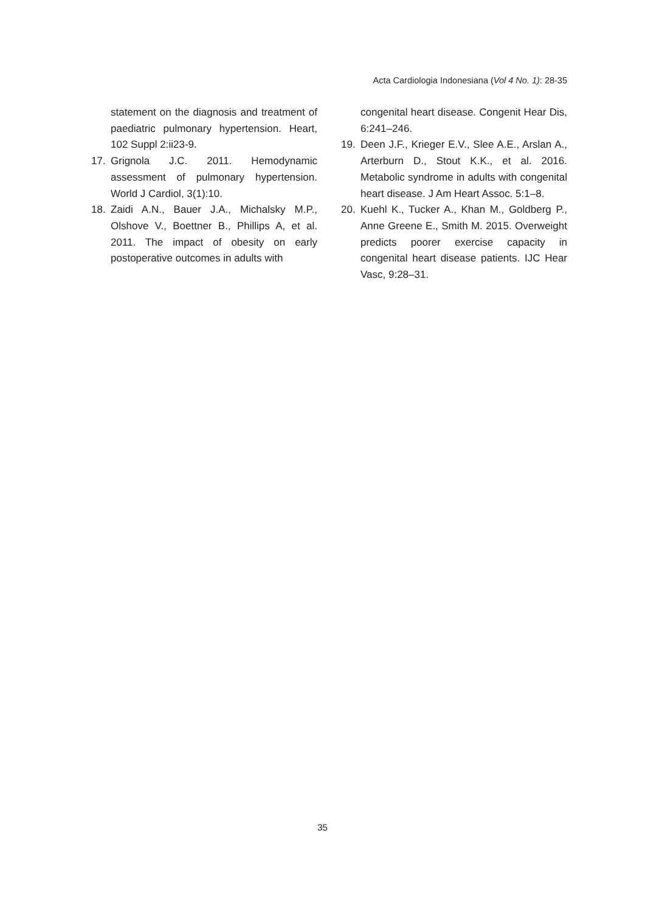Acta Cardiologia Indonesiana (Vol 4 No. 1): 28-35
statement on the diagnosis and treatment of paediatric pulmonary hypertension. Heart, 102 Suppl 2:ii23-9.
17. Grignola J.C. 2011. Hemodynamic assessment of pulmonary hypertension. World J Cardiol, 3(1):10.
18. Zaidi A.N., Bauer J.A., Michalsky M.P., Olshove V., Boettner B., Phillips A, et al. 2011. The impact of obesity on early postoperative outcomes in adults with
congenital heart disease. Congenit Hear Dis, 6:241–246.
19. Deen J.F., Krieger E.V., Slee A.E., Arslan A., Arterburn D., Stout K.K., et al. 2016. Metabolic syndrome in adults with congenital heart disease. J Am Heart Assoc. 5:1–8.
20. Kuehl K., Tucker A., Khan M., Goldberg P., Anne Greene E., Smith M. 2015. Overweight predicts poorer exercise capacity in congenital heart disease patients. IJC Hear Vasc, 9:28–31.
35